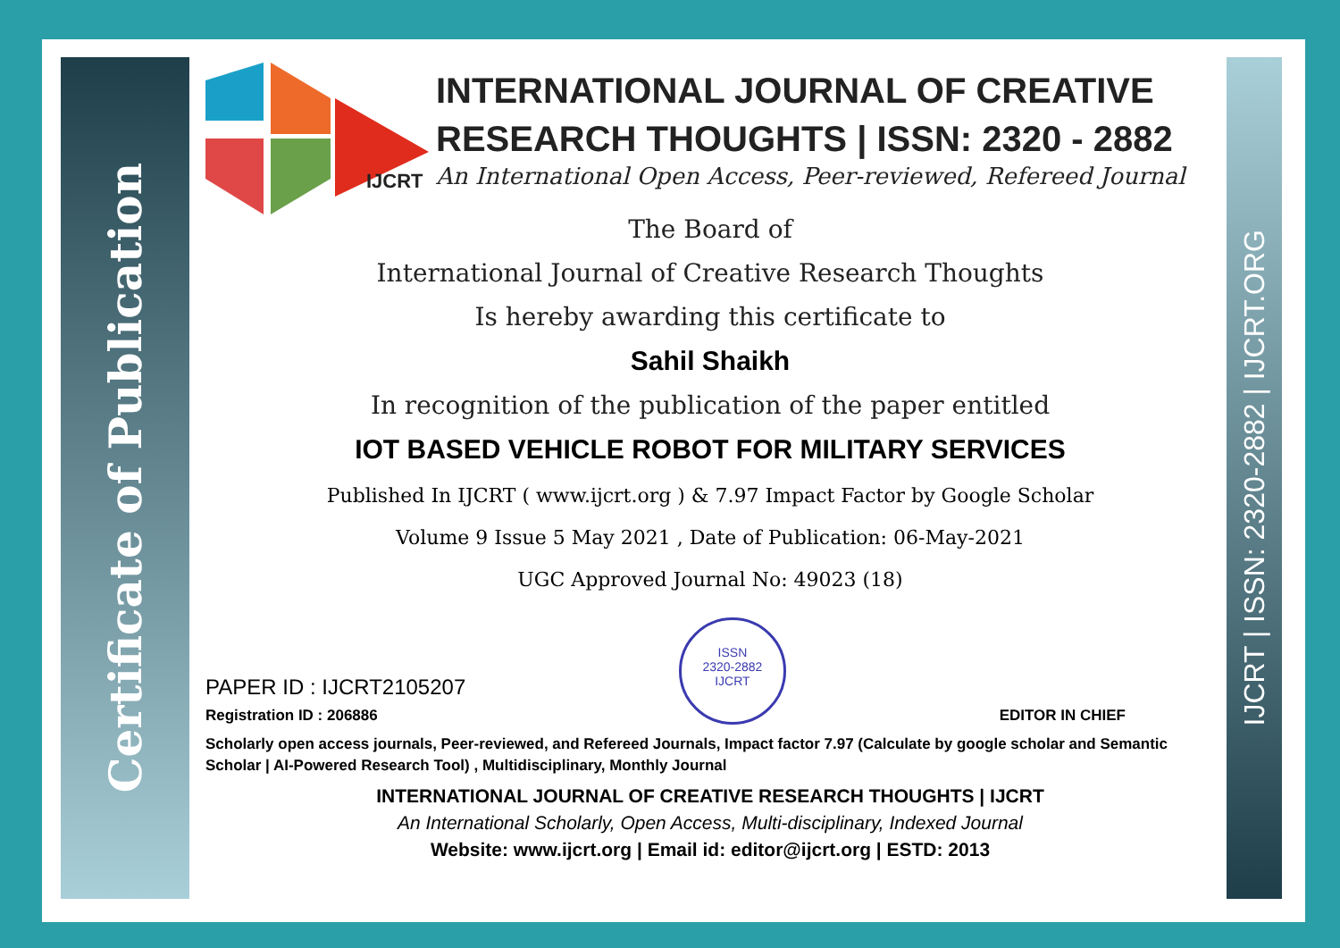Certificate of Publication
IJCRT | ISSN: 2320-2882 | IJCRT.ORG
IJCRT
INTERNATIONAL JOURNAL OF CREATIVE RESEARCH THOUGHTS | ISSN: 2320 - 2882
An International Open Access, Peer-reviewed, Refereed Journal
The Board of
International Journal of Creative Research Thoughts
Is hereby awarding this certificate to
Sahil Shaikh
In recognition of the publication of the paper entitled
IOT BASED VEHICLE ROBOT FOR MILITARY SERVICES
Published In IJCRT ( www.ijcrt.org ) & 7.97 Impact Factor by Google Scholar
Volume 9 Issue 5 May 2021 , Date of Publication: 06-May-2021
UGC Approved Journal No: 49023 (18)
PAPER ID : IJCRT2105207
Registration ID : 206886
ISSN
2320-2882
IJCRT
EDITOR IN CHIEF
Scholarly open access journals, Peer-reviewed, and Refereed Journals, Impact factor 7.97 (Calculate by google scholar and Semantic Scholar | AI-Powered Research Tool) , Multidisciplinary, Monthly Journal
INTERNATIONAL JOURNAL OF CREATIVE RESEARCH THOUGHTS | IJCRT
An International Scholarly, Open Access, Multi-disciplinary, Indexed Journal
Website: www.ijcrt.org | Email id: editor@ijcrt.org | ESTD: 2013